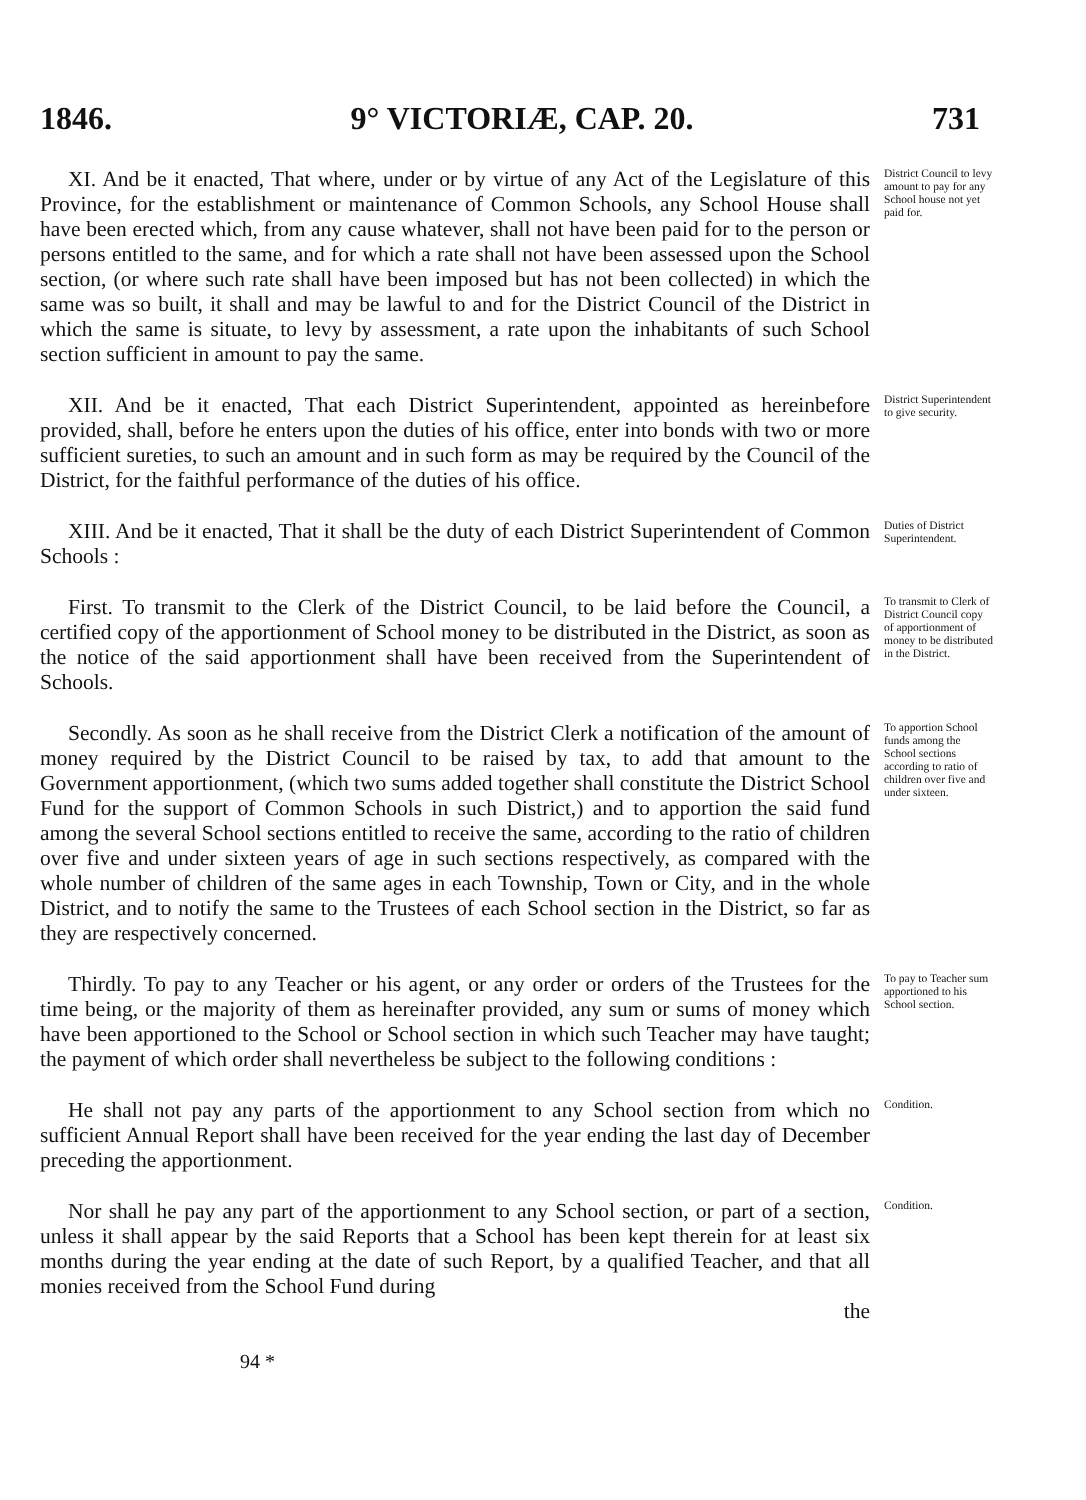1846. 9° VICTORIÆ, CAP. 20. 731
XI. And be it enacted, That where, under or by virtue of any Act of the Legislature of this Province, for the establishment or maintenance of Common Schools, any School House shall have been erected which, from any cause whatever, shall not have been paid for to the person or persons entitled to the same, and for which a rate shall not have been assessed upon the School section, (or where such rate shall have been imposed but has not been collected) in which the same was so built, it shall and may be lawful to and for the District Council of the District in which the same is situate, to levy by assessment, a rate upon the inhabitants of such School section sufficient in amount to pay the same.
District Council to levy amount to pay for any School house not yet paid for.
XII. And be it enacted, That each District Superintendent, appointed as hereinbefore provided, shall, before he enters upon the duties of his office, enter into bonds with two or more sufficient sureties, to such an amount and in such form as may be required by the Council of the District, for the faithful performance of the duties of his office.
District Superintendent to give security.
XIII. And be it enacted, That it shall be the duty of each District Superintendent of Common Schools :
Duties of District Superintendent.
First. To transmit to the Clerk of the District Council, to be laid before the Council, a certified copy of the apportionment of School money to be distributed in the District, as soon as the notice of the said apportionment shall have been received from the Superintendent of Schools.
To transmit to Clerk of District Council copy of apportionment of money to be distributed in the District.
Secondly. As soon as he shall receive from the District Clerk a notification of the amount of money required by the District Council to be raised by tax, to add that amount to the Government apportionment, (which two sums added together shall constitute the District School Fund for the support of Common Schools in such District,) and to apportion the said fund among the several School sections entitled to receive the same, according to the ratio of children over five and under sixteen years of age in such sections respectively, as compared with the whole number of children of the same ages in each Township, Town or City, and in the whole District, and to notify the same to the Trustees of each School section in the District, so far as they are respectively concerned.
To apportion School funds among the School sections according to ratio of children over five and under sixteen.
Thirdly. To pay to any Teacher or his agent, or any order or orders of the Trustees for the time being, or the majority of them as hereinafter provided, any sum or sums of money which have been apportioned to the School or School section in which such Teacher may have taught; the payment of which order shall nevertheless be subject to the following conditions :
To pay to Teacher sum apportioned to his School section.
He shall not pay any parts of the apportionment to any School section from which no sufficient Annual Report shall have been received for the year ending the last day of December preceding the apportionment.
Condition.
Nor shall he pay any part of the apportionment to any School section, or part of a section, unless it shall appear by the said Reports that a School has been kept therein for at least six months during the year ending at the date of such Report, by a qualified Teacher, and that all monies received from the School Fund during
the
Condition.
94 *